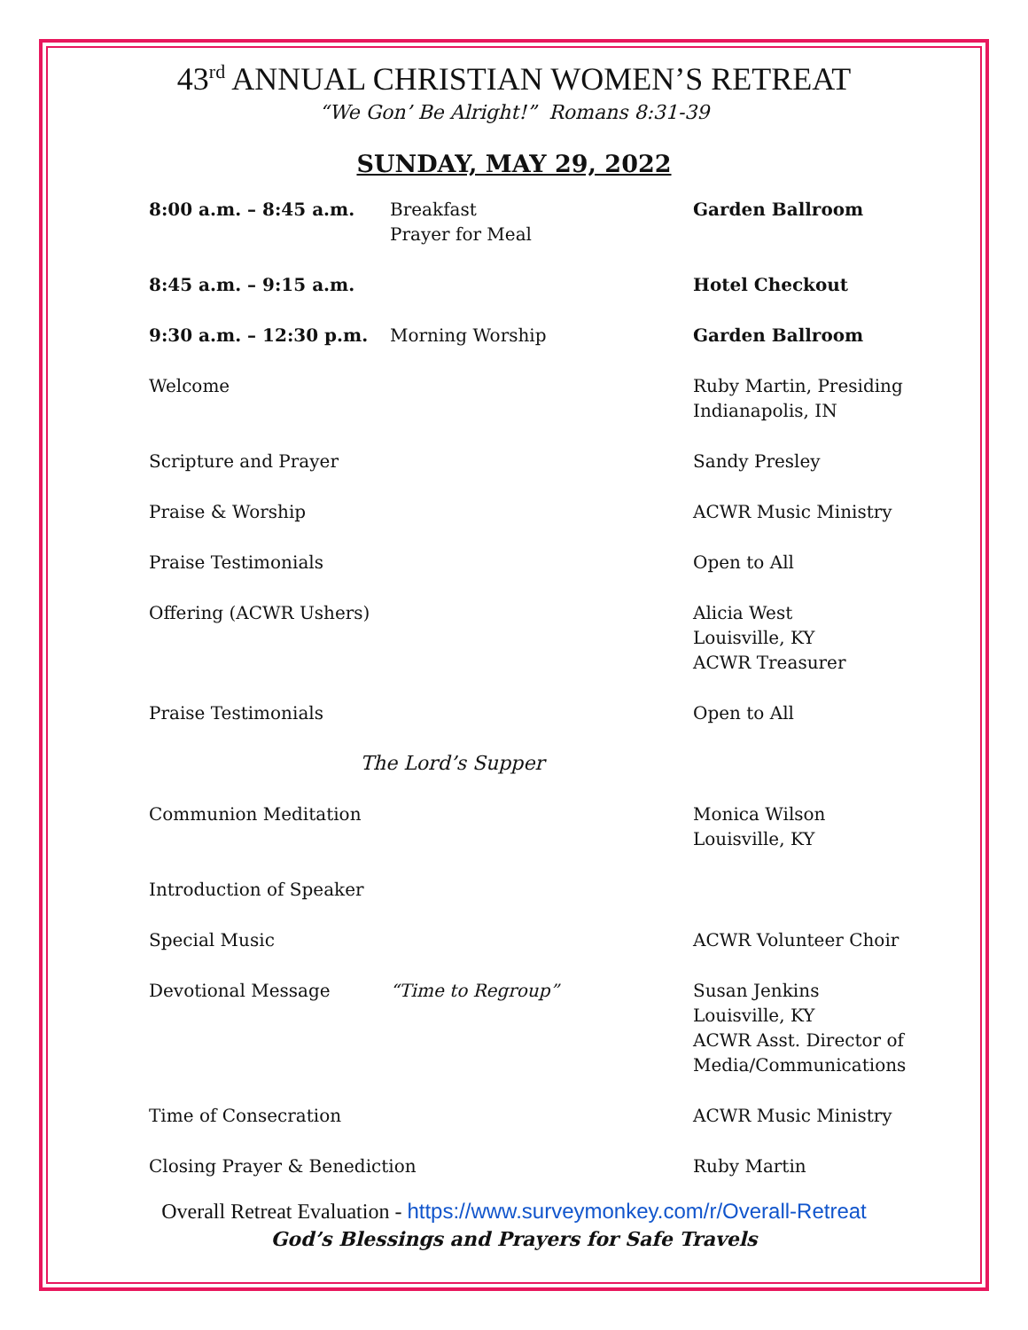43<sup>rd</sup> ANNUAL CHRISTIAN WOMEN’S RETREAT
“We Gon’ Be Alright!” Romans 8:31-39
SUNDAY, MAY 29, 2022
| 8:00 a.m. – 8:45 a.m. | Breakfast Prayer for Meal | Garden Ballroom |
| 8:45 a.m. – 9:15 a.m. | | Hotel Checkout |
| 9:30 a.m. – 12:30 p.m. | Morning Worship | Garden Ballroom |
| Welcome | | Ruby Martin, Presiding Indianapolis, IN |
| Scripture and Prayer | | Sandy Presley |
| Praise & Worship | | ACWR Music Ministry |
| Praise Testimonials | | Open to All |
| Offering (ACWR Ushers) | | Alicia West Louisville, KY ACWR Treasurer |
| Praise Testimonials | | Open to All |
| The Lord’s Supper | | |
| Communion Meditation | | Monica Wilson Louisville, KY |
| Introduction of Speaker | | |
| Special Music | | ACWR Volunteer Choir |
| Devotional Message | “Time to Regroup” | Susan Jenkins Louisville, KY ACWR Asst. Director of Media/Communications |
| Time of Consecration | | ACWR Music Ministry |
| Closing Prayer & Benediction | | Ruby Martin |
Overall Retreat Evaluation - https://www.surveymonkey.com/r/Overall-Retreat
God’s Blessings and Prayers for Safe Travels